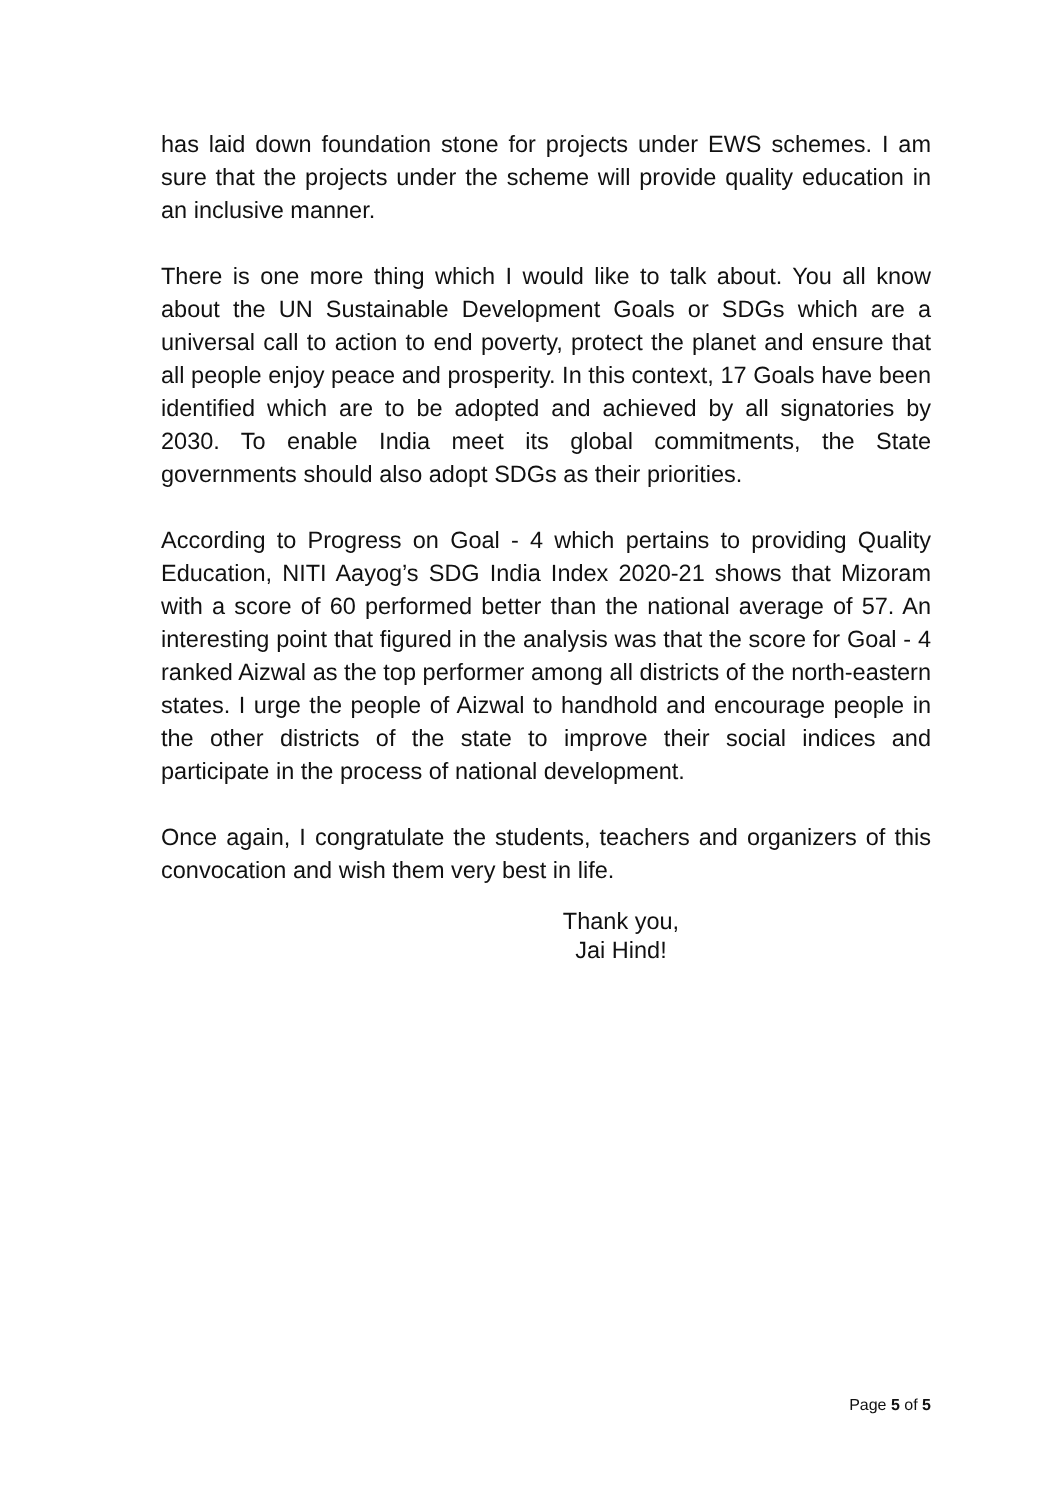has laid down foundation stone for projects under EWS schemes. I am sure that the projects under the scheme will provide quality education in an inclusive manner.
There is one more thing which I would like to talk about. You all know about the UN Sustainable Development Goals or SDGs which are a universal call to action to end poverty, protect the planet and ensure that all people enjoy peace and prosperity. In this context, 17 Goals have been identified which are to be adopted and achieved by all signatories by 2030. To enable India meet its global commitments, the State governments should also adopt SDGs as their priorities.
According to Progress on Goal - 4 which pertains to providing Quality Education, NITI Aayog’s SDG India Index 2020-21 shows that Mizoram with a score of 60 performed better than the national average of 57. An interesting point that figured in the analysis was that the score for Goal - 4 ranked Aizwal as the top performer among all districts of the north-eastern states. I urge the people of Aizwal to handhold and encourage people in the other districts of the state to improve their social indices and participate in the process of national development.
Once again, I congratulate the students, teachers and organizers of this convocation and wish them very best in life.
Thank you,
Jai Hind!
Page 5 of 5